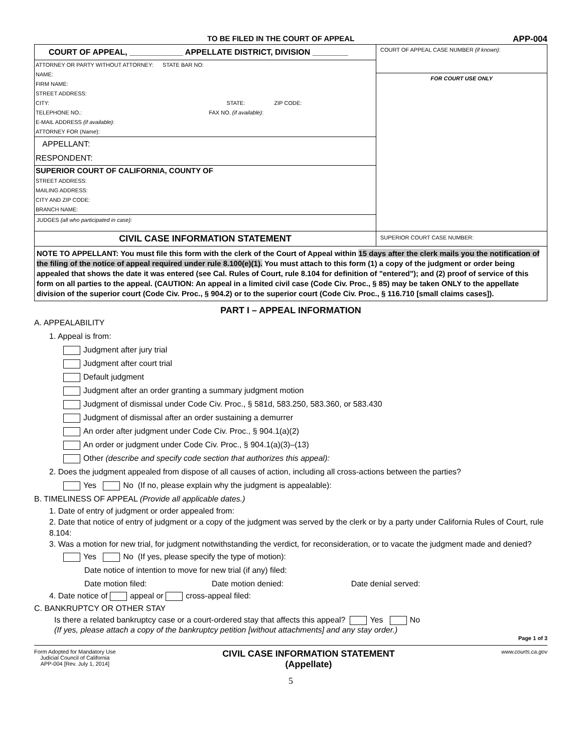TO BE FILED IN THE COURT OF APPEAL APP-004
COURT OF APPEAL, ____________ APPELLATE DISTRICT, DIVISION ________
ATTORNEY OR PARTY WITHOUT ATTORNEY: STATE BAR NO:
NAME:
FIRM NAME:
STREET ADDRESS:
CITY: STATE: ZIP CODE:
TELEPHONE NO.: FAX NO. (if available):
E-MAIL ADDRESS (if available):
ATTORNEY FOR (Name):
APPELLANT:
RESPONDENT:
SUPERIOR COURT OF CALIFORNIA, COUNTY OF
STREET ADDRESS:
MAILING ADDRESS:
CITY AND ZIP CODE:
BRANCH NAME:
JUDGES (all who participated in case):
CIVIL CASE INFORMATION STATEMENT
COURT OF APPEAL CASE NUMBER (if known):
FOR COURT USE ONLY
SUPERIOR COURT CASE NUMBER:
NOTE TO APPELLANT: You must file this form with the clerk of the Court of Appeal within 15 days after the clerk mails you the notification of the filing of the notice of appeal required under rule 8.100(e)(1). You must attach to this form (1) a copy of the judgment or order being appealed that shows the date it was entered (see Cal. Rules of Court, rule 8.104 for definition of "entered"); and (2) proof of service of this form on all parties to the appeal. (CAUTION: An appeal in a limited civil case (Code Civ. Proc., § 85) may be taken ONLY to the appellate division of the superior court (Code Civ. Proc., § 904.2) or to the superior court (Code Civ. Proc., § 116.710 [small claims cases]).
PART I – APPEAL INFORMATION
A. APPEALABILITY
1. Appeal is from:
Judgment after jury trial
Judgment after court trial
Default judgment
Judgment after an order granting a summary judgment motion
Judgment of dismissal under Code Civ. Proc., § 581d, 583.250, 583.360, or 583.430
Judgment of dismissal after an order sustaining a demurrer
An order after judgment under Code Civ. Proc., § 904.1(a)(2)
An order or judgment under Code Civ. Proc., § 904.1(a)(3)–(13)
Other (describe and specify code section that authorizes this appeal):
2. Does the judgment appealed from dispose of all causes of action, including all cross-actions between the parties?
Yes No (If no, please explain why the judgment is appealable):
B. TIMELINESS OF APPEAL (Provide all applicable dates.)
1. Date of entry of judgment or order appealed from:
2. Date that notice of entry of judgment or a copy of the judgment was served by the clerk or by a party under California Rules of Court, rule 8.104:
3. Was a motion for new trial, for judgment notwithstanding the verdict, for reconsideration, or to vacate the judgment made and denied?
Yes No (If yes, please specify the type of motion):
Date notice of intention to move for new trial (if any) filed:
Date motion filed: Date motion denied: Date denial served:
4. Date notice of appeal or cross-appeal filed:
C. BANKRUPTCY OR OTHER STAY
Is there a related bankruptcy case or a court-ordered stay that affects this appeal? Yes No
(If yes, please attach a copy of the bankruptcy petition [without attachments] and any stay order.)
Page 1 of 3
Form Adopted for Mandatory Use
Judicial Council of California
APP-004 [Rev. July 1, 2014]
CIVIL CASE INFORMATION STATEMENT
(Appellate)
www.courts.ca.gov
5